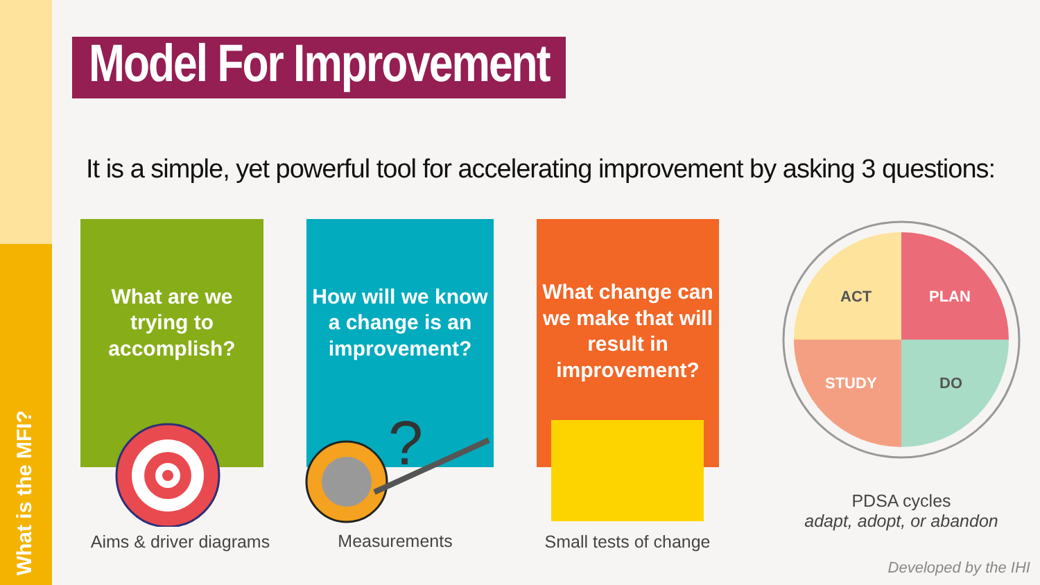What is the MFI?
Model For Improvement
It is a simple, yet powerful tool for accelerating improvement by asking 3 questions:
What are we trying to accomplish?
How will we know a change is an improvement?
What change can we make that will result in improvement?
?
ACT
PLAN
STUDY
DO
Aims & driver diagrams
Measurements
Small tests of change
PDSA cycles
adapt, adopt, or abandon
Developed by the IHI